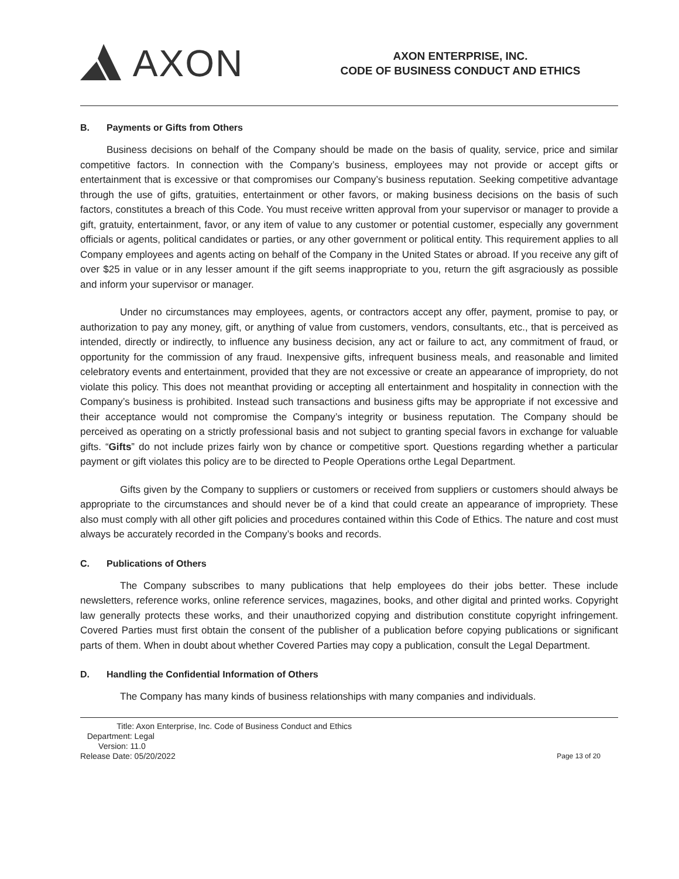AXON
AXON ENTERPRISE, INC.
CODE OF BUSINESS CONDUCT AND ETHICS
B. Payments or Gifts from Others
Business decisions on behalf of the Company should be made on the basis of quality, service, price and similar competitive factors. In connection with the Company’s business, employees may not provide or accept gifts or entertainment that is excessive or that compromises our Company’s business reputation. Seeking competitive advantage through the use of gifts, gratuities, entertainment or other favors, or making business decisions on the basis of such factors, constitutes a breach of this Code. You must receive written approval from your supervisor or manager to provide a gift, gratuity, entertainment, favor, or any item of value to any customer or potential customer, especially any government officials or agents, political candidates or parties, or any other government or political entity. This requirement applies to all Company employees and agents acting on behalf of the Company in the United States or abroad. If you receive any gift of over $25 in value or in any lesser amount if the gift seems inappropriate to you, return the gift asgraciously as possible and inform your supervisor or manager.
Under no circumstances may employees, agents, or contractors accept any offer, payment, promise to pay, or authorization to pay any money, gift, or anything of value from customers, vendors, consultants, etc., that is perceived as intended, directly or indirectly, to influence any business decision, any act or failure to act, any commitment of fraud, or opportunity for the commission of any fraud. Inexpensive gifts, infrequent business meals, and reasonable and limited celebratory events and entertainment, provided that they are not excessive or create an appearance of impropriety, do not violate this policy. This does not meanthat providing or accepting all entertainment and hospitality in connection with the Company’s business is prohibited. Instead such transactions and business gifts may be appropriate if not excessive and their acceptance would not compromise the Company’s integrity or business reputation. The Company should be perceived as operating on a strictly professional basis and not subject to granting special favors in exchange for valuable gifts. “Gifts” do not include prizes fairly won by chance or competitive sport. Questions regarding whether a particular payment or gift violates this policy are to be directed to People Operations orthe Legal Department.
Gifts given by the Company to suppliers or customers or received from suppliers or customers should always be appropriate to the circumstances and should never be of a kind that could create an appearance of impropriety. These also must comply with all other gift policies and procedures contained within this Code of Ethics. The nature and cost must always be accurately recorded in the Company’s books and records.
C. Publications of Others
The Company subscribes to many publications that help employees do their jobs better. These include newsletters, reference works, online reference services, magazines, books, and other digital and printed works. Copyright law generally protects these works, and their unauthorized copying and distribution constitute copyright infringement. Covered Parties must first obtain the consent of the publisher of a publication before copying publications or significant parts of them. When in doubt about whether Covered Parties may copy a publication, consult the Legal Department.
D. Handling the Confidential Information of Others
The Company has many kinds of business relationships with many companies and individuals.
Title: Axon Enterprise, Inc. Code of Business Conduct and Ethics
Department: Legal
Version: 11.0
Release Date: 05/20/2022
Page 13 of 20